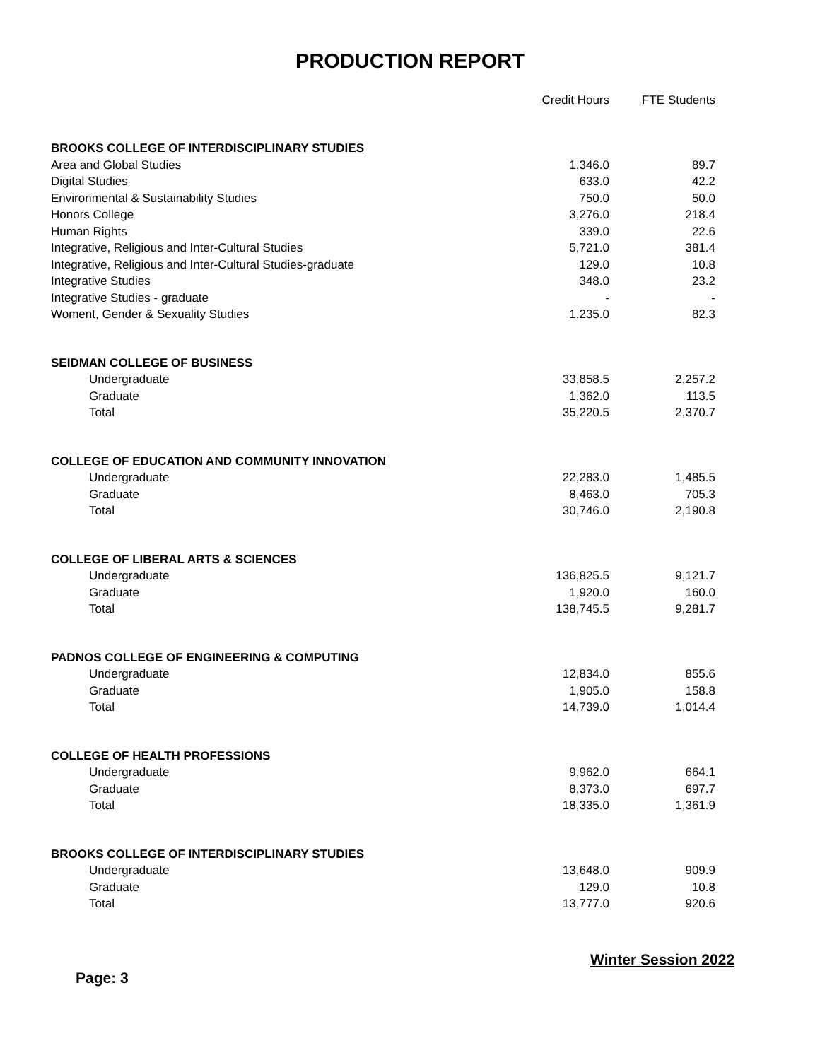PRODUCTION REPORT
| | Credit Hours | FTE Students |
| --- | --- | --- |
| BROOKS COLLEGE OF INTERDISCIPLINARY STUDIES | | |
| Area and Global Studies | 1,346.0 | 89.7 |
| Digital Studies | 633.0 | 42.2 |
| Environmental & Sustainability Studies | 750.0 | 50.0 |
| Honors College | 3,276.0 | 218.4 |
| Human Rights | 339.0 | 22.6 |
| Integrative, Religious and Inter-Cultural Studies | 5,721.0 | 381.4 |
| Integrative, Religious and Inter-Cultural Studies-graduate | 129.0 | 10.8 |
| Integrative Studies | 348.0 | 23.2 |
| Integrative Studies - graduate | - | - |
| Woment, Gender & Sexuality Studies | 1,235.0 | 82.3 |
| SEIDMAN COLLEGE OF BUSINESS | | |
| Undergraduate | 33,858.5 | 2,257.2 |
| Graduate | 1,362.0 | 113.5 |
| Total | 35,220.5 | 2,370.7 |
| COLLEGE OF EDUCATION AND COMMUNITY INNOVATION | | |
| Undergraduate | 22,283.0 | 1,485.5 |
| Graduate | 8,463.0 | 705.3 |
| Total | 30,746.0 | 2,190.8 |
| COLLEGE OF LIBERAL ARTS & SCIENCES | | |
| Undergraduate | 136,825.5 | 9,121.7 |
| Graduate | 1,920.0 | 160.0 |
| Total | 138,745.5 | 9,281.7 |
| PADNOS COLLEGE OF ENGINEERING & COMPUTING | | |
| Undergraduate | 12,834.0 | 855.6 |
| Graduate | 1,905.0 | 158.8 |
| Total | 14,739.0 | 1,014.4 |
| COLLEGE OF HEALTH PROFESSIONS | | |
| Undergraduate | 9,962.0 | 664.1 |
| Graduate | 8,373.0 | 697.7 |
| Total | 18,335.0 | 1,361.9 |
| BROOKS COLLEGE OF INTERDISCIPLINARY STUDIES | | |
| Undergraduate | 13,648.0 | 909.9 |
| Graduate | 129.0 | 10.8 |
| Total | 13,777.0 | 920.6 |
Winter Session 2022
Page: 3